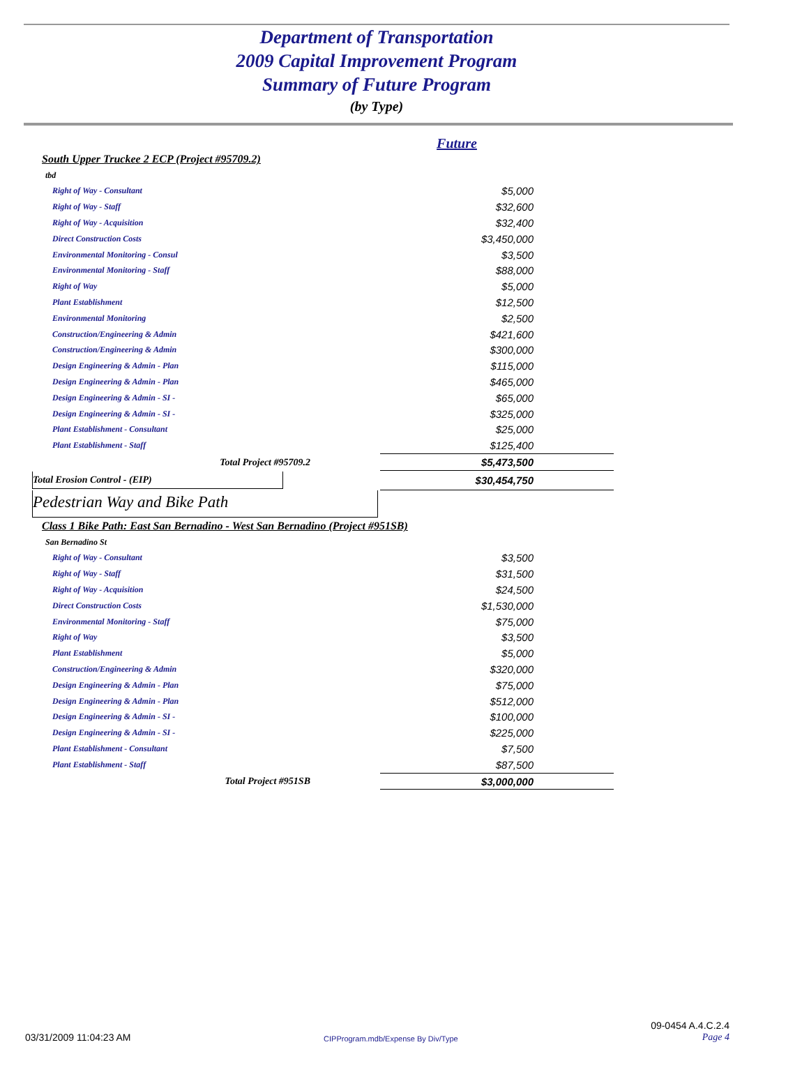Department of Transportation
2009 Capital Improvement Program
Summary of Future Program
(by Type)
| | Future | |
| South Upper Truckee 2 ECP (Project #95709.2) | | |
| tbd | | |
| Right of Way - Consultant | $5,000 | |
| Right of Way - Staff | $32,600 | |
| Right of Way - Acquisition | $32,400 | |
| Direct Construction Costs | $3,450,000 | |
| Environmental Monitoring - Consul | $3,500 | |
| Environmental Monitoring - Staff | $88,000 | |
| Right of Way | $5,000 | |
| Plant Establishment | $12,500 | |
| Environmental Monitoring | $2,500 | |
| Construction/Engineering & Admin | $421,600 | |
| Construction/Engineering & Admin | $300,000 | |
| Design Engineering & Admin - Plan | $115,000 | |
| Design Engineering & Admin - Plan | $465,000 | |
| Design Engineering & Admin - SI - | $65,000 | |
| Design Engineering & Admin - SI - | $325,000 | |
| Plant Establishment - Consultant | $25,000 | |
| Plant Establishment - Staff | $125,400 | |
| Total Project #95709.2 | $5,473,500 | |
| Total Erosion Control - (EIP) | $30,454,750 | |
| Pedestrian Way and Bike Path | | |
| Class 1 Bike Path: East San Bernadino - West San Bernadino (Project #951SB) | | |
| San Bernadino St | | |
| Right of Way - Consultant | $3,500 | |
| Right of Way - Staff | $31,500 | |
| Right of Way - Acquisition | $24,500 | |
| Direct Construction Costs | $1,530,000 | |
| Environmental Monitoring - Staff | $75,000 | |
| Right of Way | $3,500 | |
| Plant Establishment | $5,000 | |
| Construction/Engineering & Admin | $320,000 | |
| Design Engineering & Admin - Plan | $75,000 | |
| Design Engineering & Admin - Plan | $512,000 | |
| Design Engineering & Admin - SI - | $100,000 | |
| Design Engineering & Admin - SI - | $225,000 | |
| Plant Establishment - Consultant | $7,500 | |
| Plant Establishment - Staff | $87,500 | |
| Total Project #951SB | $3,000,000 | |
03/31/2009 11:04:23 AM CIPProgram.mdb/Expense By Div/Type 09-0454 A.4.C.2.4
Page 4